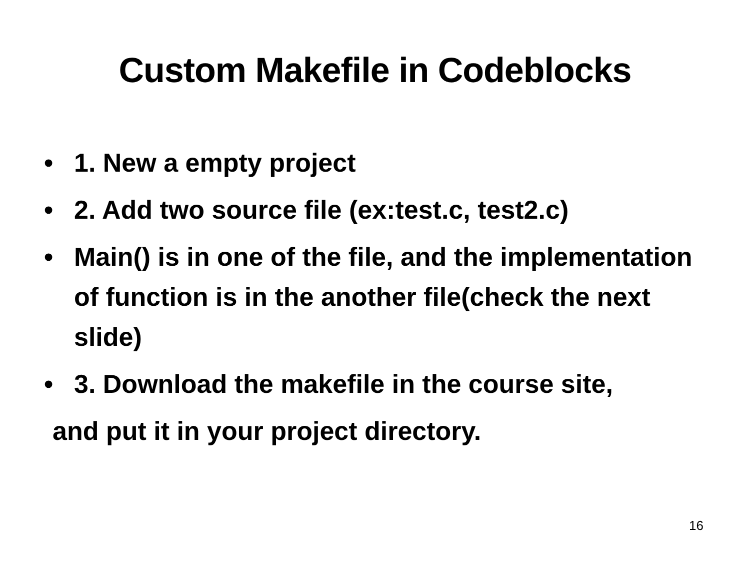Custom Makefile in Codeblocks
• 1. New a empty project
• 2. Add two source file (ex:test.c, test2.c)
• Main() is in one of the file, and the implementation of function is in the another file(check the next slide)
• 3. Download the makefile in the course site,
and put it in your project directory.
16